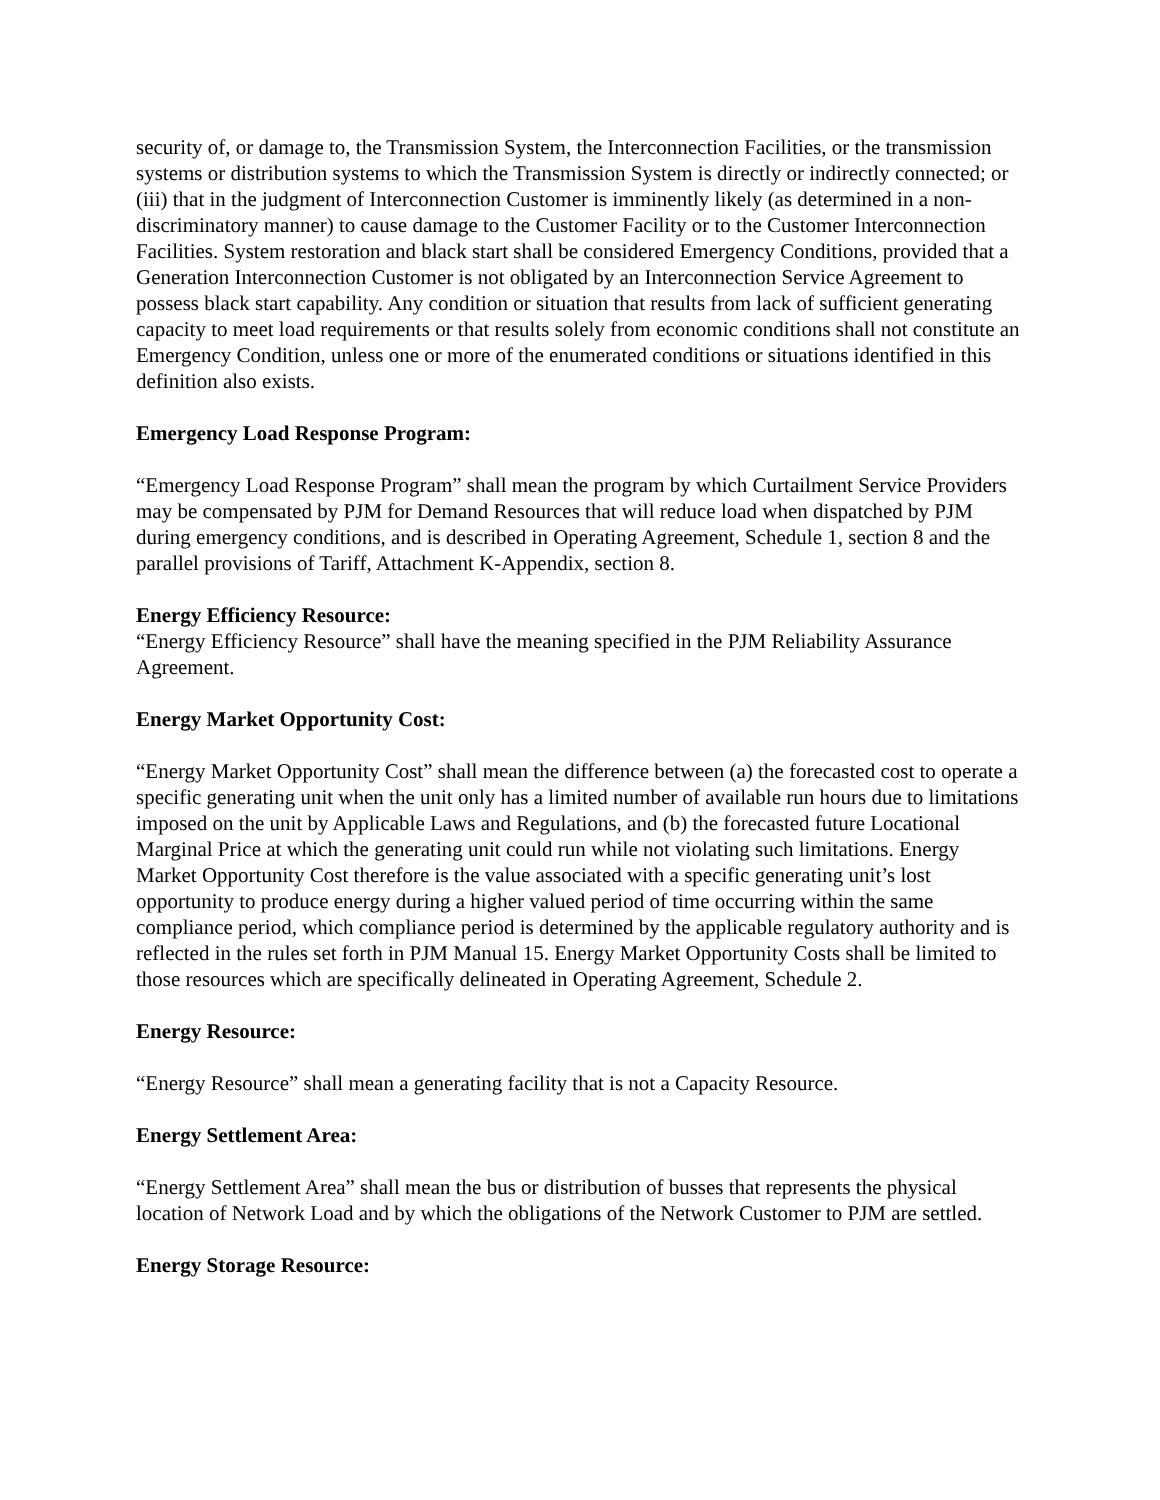security of, or damage to, the Transmission System, the Interconnection Facilities, or the transmission systems or distribution systems to which the Transmission System is directly or indirectly connected; or (iii) that in the judgment of Interconnection Customer is imminently likely (as determined in a non-discriminatory manner) to cause damage to the Customer Facility or to the Customer Interconnection Facilities. System restoration and black start shall be considered Emergency Conditions, provided that a Generation Interconnection Customer is not obligated by an Interconnection Service Agreement to possess black start capability. Any condition or situation that results from lack of sufficient generating capacity to meet load requirements or that results solely from economic conditions shall not constitute an Emergency Condition, unless one or more of the enumerated conditions or situations identified in this definition also exists.
Emergency Load Response Program:
“Emergency Load Response Program” shall mean the program by which Curtailment Service Providers may be compensated by PJM for Demand Resources that will reduce load when dispatched by PJM during emergency conditions, and is described in Operating Agreement, Schedule 1, section 8 and the parallel provisions of Tariff, Attachment K-Appendix, section 8.
Energy Efficiency Resource:
“Energy Efficiency Resource” shall have the meaning specified in the PJM Reliability Assurance Agreement.
Energy Market Opportunity Cost:
“Energy Market Opportunity Cost” shall mean the difference between (a) the forecasted cost to operate a specific generating unit when the unit only has a limited number of available run hours due to limitations imposed on the unit by Applicable Laws and Regulations, and (b) the forecasted future Locational Marginal Price at which the generating unit could run while not violating such limitations. Energy Market Opportunity Cost therefore is the value associated with a specific generating unit’s lost opportunity to produce energy during a higher valued period of time occurring within the same compliance period, which compliance period is determined by the applicable regulatory authority and is reflected in the rules set forth in PJM Manual 15. Energy Market Opportunity Costs shall be limited to those resources which are specifically delineated in Operating Agreement, Schedule 2.
Energy Resource:
“Energy Resource” shall mean a generating facility that is not a Capacity Resource.
Energy Settlement Area:
“Energy Settlement Area” shall mean the bus or distribution of busses that represents the physical location of Network Load and by which the obligations of the Network Customer to PJM are settled.
Energy Storage Resource: